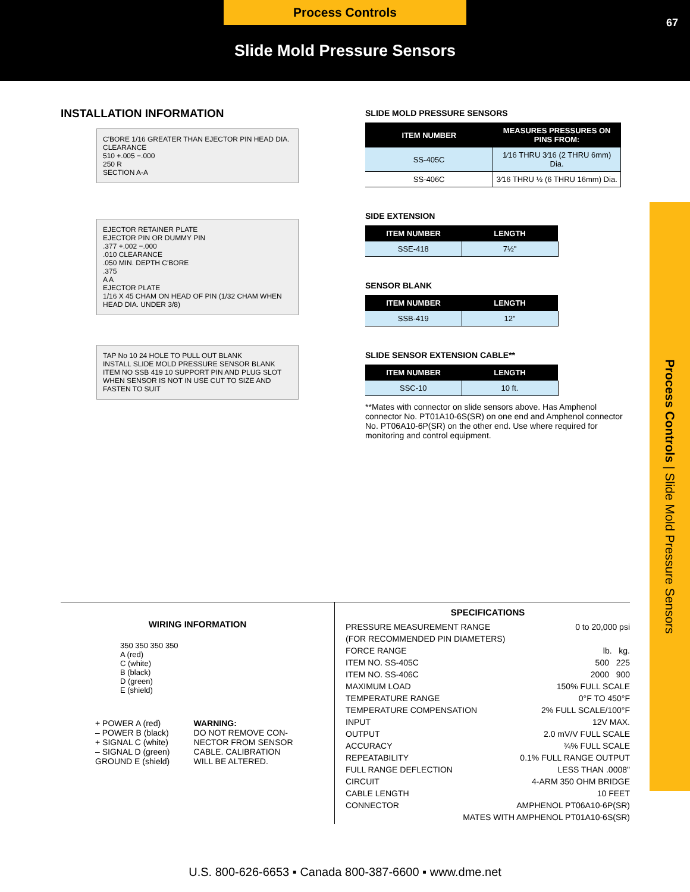Process Controls
67
Slide Mold Pressure Sensors
Process Controls | Slide Mold Pressure Sensors
INSTALLATION INFORMATION
C'BORE 1/16 GREATER THAN EJECTOR PIN HEAD DIA. CLEARANCE
510 +.005 −.000
250 R
SECTION A-A
EJECTOR RETAINER PLATE
EJECTOR PIN OR DUMMY PIN
.377 +.002 −.000
.010 CLEARANCE
.050 MIN. DEPTH C'BORE
.375
A A
EJECTOR PLATE
1/16 X 45 CHAM ON HEAD OF PIN (1/32 CHAM WHEN HEAD DIA. UNDER 3/8)
TAP No 10 24 HOLE TO PULL OUT BLANK
INSTALL SLIDE MOLD PRESSURE SENSOR BLANK ITEM NO SSB 419 10 SUPPORT PIN AND PLUG SLOT WHEN SENSOR IS NOT IN USE CUT TO SIZE AND FASTEN TO SUIT
SLIDE MOLD PRESSURE SENSORS
| ITEM NUMBER | MEASURES PRESSURES ON PINS FROM: |
| --- | --- |
| SS-405C | 1⁄16 THRU 3⁄16 (2 THRU 6mm) Dia. |
| SS-406C | 3⁄16 THRU ½ (6 THRU 16mm) Dia. |
SIDE EXTENSION
| ITEM NUMBER | LENGTH |
| --- | --- |
| SSE-418 | 7½" |
SENSOR BLANK
| ITEM NUMBER | LENGTH |
| --- | --- |
| SSB-419 | 12" |
SLIDE SENSOR EXTENSION CABLE**
| ITEM NUMBER | LENGTH |
| --- | --- |
| SSC-10 | 10 ft. |
**Mates with connector on slide sensors above. Has Amphenol connector No. PT01A10-6S(SR) on one end and Amphenol connector No. PT06A10-6P(SR) on the other end. Use where required for monitoring and control equipment.
WIRING INFORMATION
350 350 350 350
A (red)
C (white)
B (black)
D (green)
E (shield)
+ POWER A (red)
– POWER B (black)
+ SIGNAL C (white)
– SIGNAL D (green)
GROUND E (shield)
WARNING:
DO NOT REMOVE CON-
NECTOR FROM SENSOR
CABLE. CALIBRATION
WILL BE ALTERED.
SPECIFICATIONS
PRESSURE MEASUREMENT RANGE 0 to 20,000 psi
(FOR RECOMMENDED PIN DIAMETERS)
FORCE RANGE lb. kg.
ITEM NO. SS-405C 500 225
ITEM NO. SS-406C 2000 900
MAXIMUM LOAD 150% FULL SCALE
TEMPERATURE RANGE 0°F TO 450°F
TEMPERATURE COMPENSATION 2% FULL SCALE/100°F
INPUT 12V MAX.
OUTPUT 2.0 mV/V FULL SCALE
ACCURACY ¾% FULL SCALE
REPEATABILITY 0.1% FULL RANGE OUTPUT
FULL RANGE DEFLECTION LESS THAN .0008"
CIRCUIT 4-ARM 350 OHM BRIDGE
CABLE LENGTH 10 FEET
CONNECTOR AMPHENOL PT06A10-6P(SR)
MATES WITH AMPHENOL PT01A10-6S(SR)
U.S. 800-626-6653 ▪ Canada 800-387-6600 ▪ www.dme.net